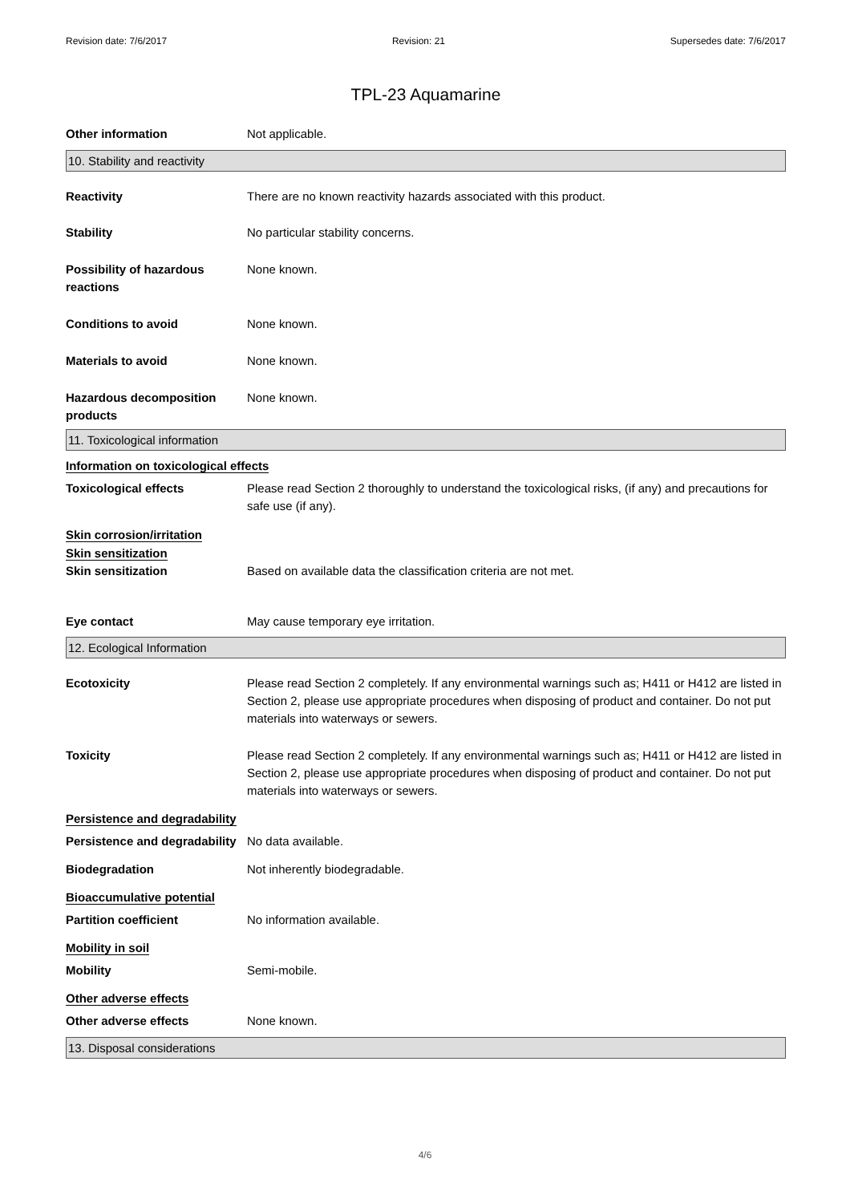Revision date: 7/6/2017 Revision: 21 Supersedes date: 7/6/2017
TPL-23 Aquamarine
Other information Not applicable.
10. Stability and reactivity
Reactivity There are no known reactivity hazards associated with this product.
Stability No particular stability concerns.
Possibility of hazardous reactions
None known.
Conditions to avoid None known.
Materials to avoid None known.
Hazardous decomposition products
None known.
11. Toxicological information
Information on toxicological effects
Toxicological effects Please read Section 2 thoroughly to understand the toxicological risks, (if any) and precautions for safe use (if any).
Skin corrosion/irritation
Skin sensitization
Skin sensitization Based on available data the classification criteria are not met.
Eye contact May cause temporary eye irritation.
12. Ecological Information
Ecotoxicity Please read Section 2 completely. If any environmental warnings such as; H411 or H412 are listed in Section 2, please use appropriate procedures when disposing of product and container. Do not put materials into waterways or sewers.
Toxicity Please read Section 2 completely. If any environmental warnings such as; H411 or H412 are listed in Section 2, please use appropriate procedures when disposing of product and container. Do not put materials into waterways or sewers.
Persistence and degradability
Persistence and degradability
No data available.
Biodegradation Not inherently biodegradable.
Bioaccumulative potential
Partition coefficient No information available.
Mobility in soil
Mobility Semi-mobile.
Other adverse effects
Other adverse effects None known.
13. Disposal considerations
4/6